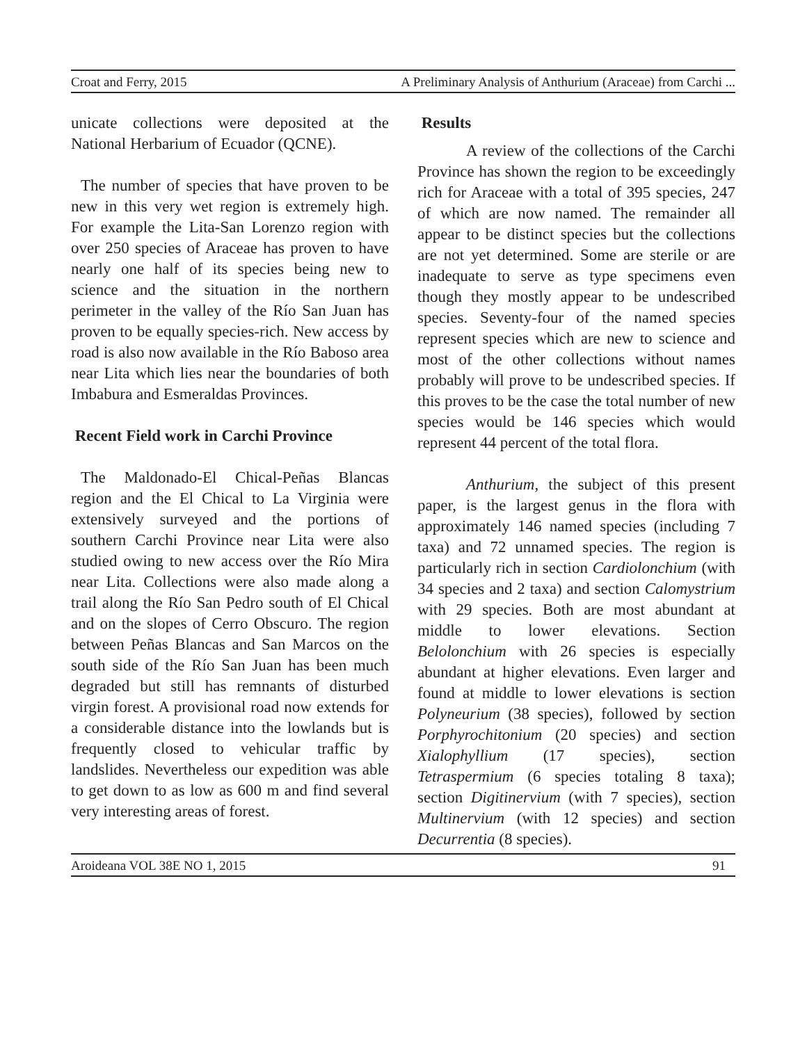Croat and Ferry, 2015 A Preliminary Analysis of Anthurium (Araceae) from Carchi ...
unicate collections were deposited at the National Herbarium of Ecuador (QCNE).
The number of species that have proven to be new in this very wet region is extremely high. For example the Lita-San Lorenzo region with over 250 species of Araceae has proven to have nearly one half of its species being new to science and the situation in the northern perimeter in the valley of the Río San Juan has proven to be equally species-rich. New access by road is also now available in the Río Baboso area near Lita which lies near the boundaries of both Imbabura and Esmeraldas Provinces.
Recent Field work in Carchi Province
The Maldonado-El Chical-Peñas Blancas region and the El Chical to La Virginia were extensively surveyed and the portions of southern Carchi Province near Lita were also studied owing to new access over the Río Mira near Lita. Collections were also made along a trail along the Río San Pedro south of El Chical and on the slopes of Cerro Obscuro. The region between Peñas Blancas and San Marcos on the south side of the Río San Juan has been much degraded but still has remnants of disturbed virgin forest. A provisional road now extends for a considerable distance into the lowlands but is frequently closed to vehicular traffic by landslides. Nevertheless our expedition was able to get down to as low as 600 m and find several very interesting areas of forest.
Results
A review of the collections of the Carchi Province has shown the region to be exceedingly rich for Araceae with a total of 395 species, 247 of which are now named. The remainder all appear to be distinct species but the collections are not yet determined. Some are sterile or are inadequate to serve as type specimens even though they mostly appear to be undescribed species. Seventy-four of the named species represent species which are new to science and most of the other collections without names probably will prove to be undescribed species. If this proves to be the case the total number of new species would be 146 species which would represent 44 percent of the total flora.
Anthurium, the subject of this present paper, is the largest genus in the flora with approximately 146 named species (including 7 taxa) and 72 unnamed species. The region is particularly rich in section Cardiolonchium (with 34 species and 2 taxa) and section Calomystrium with 29 species. Both are most abundant at middle to lower elevations. Section Belolonchium with 26 species is especially abundant at higher elevations. Even larger and found at middle to lower elevations is section Polyneurium (38 species), followed by section Porphyrochitonium (20 species) and section Xialophyllium (17 species), section Tetraspermium (6 species totaling 8 taxa); section Digitinervium (with 7 species), section Multinervium (with 12 species) and section Decurrentia (8 species).
Aroideana VOL 38E NO 1, 2015 91